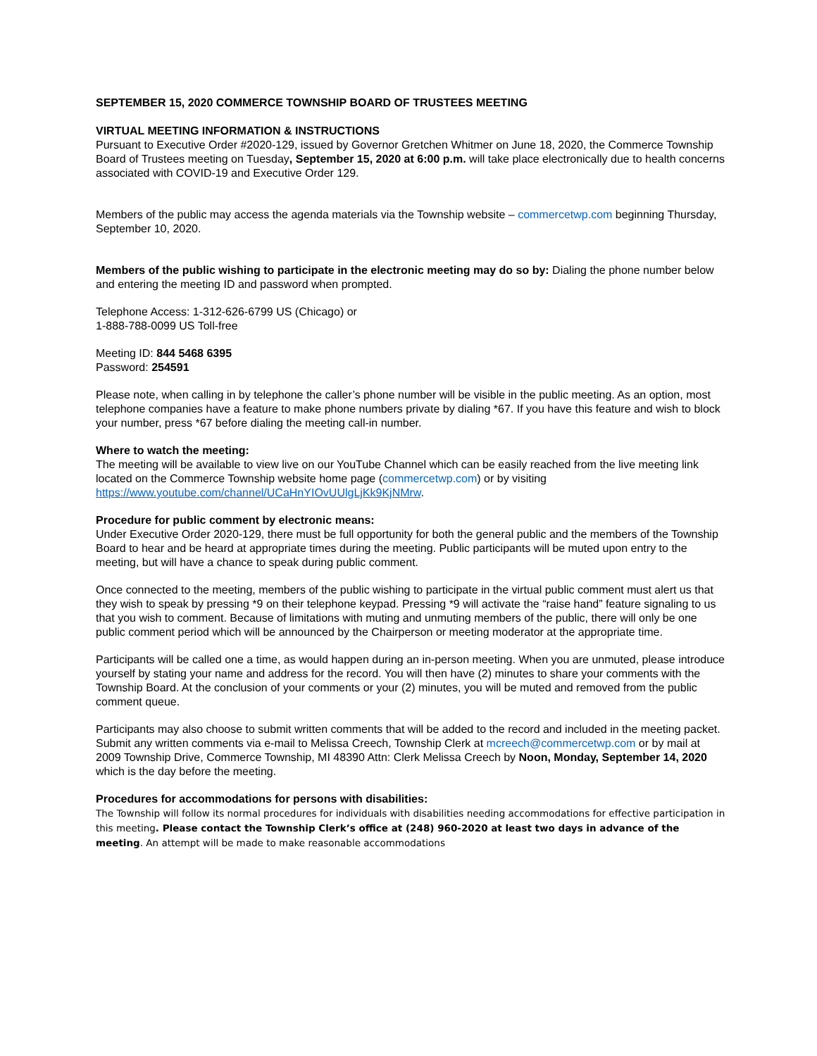SEPTEMBER 15, 2020 COMMERCE TOWNSHIP BOARD OF TRUSTEES MEETING
VIRTUAL MEETING INFORMATION & INSTRUCTIONS
Pursuant to Executive Order #2020-129, issued by Governor Gretchen Whitmer on June 18, 2020, the Commerce Township Board of Trustees meeting on Tuesday, September 15, 2020 at 6:00 p.m. will take place electronically due to health concerns associated with COVID-19 and Executive Order 129.
Members of the public may access the agenda materials via the Township website – commercetwp.com beginning Thursday, September 10, 2020.
Members of the public wishing to participate in the electronic meeting may do so by: Dialing the phone number below and entering the meeting ID and password when prompted.
Telephone Access: 1-312-626-6799 US (Chicago) or
1-888-788-0099 US Toll-free
Meeting ID: 844 5468 6395
Password: 254591
Please note, when calling in by telephone the caller’s phone number will be visible in the public meeting. As an option, most telephone companies have a feature to make phone numbers private by dialing *67. If you have this feature and wish to block your number, press *67 before dialing the meeting call-in number.
Where to watch the meeting:
The meeting will be available to view live on our YouTube Channel which can be easily reached from the live meeting link located on the Commerce Township website home page (commercetwp.com) or by visiting https://www.youtube.com/channel/UCaHnYIOvUUlgLjKk9KjNMrw.
Procedure for public comment by electronic means:
Under Executive Order 2020-129, there must be full opportunity for both the general public and the members of the Township Board to hear and be heard at appropriate times during the meeting. Public participants will be muted upon entry to the meeting, but will have a chance to speak during public comment.
Once connected to the meeting, members of the public wishing to participate in the virtual public comment must alert us that they wish to speak by pressing *9 on their telephone keypad. Pressing *9 will activate the “raise hand” feature signaling to us that you wish to comment. Because of limitations with muting and unmuting members of the public, there will only be one public comment period which will be announced by the Chairperson or meeting moderator at the appropriate time.
Participants will be called one a time, as would happen during an in-person meeting. When you are unmuted, please introduce yourself by stating your name and address for the record. You will then have (2) minutes to share your comments with the Township Board. At the conclusion of your comments or your (2) minutes, you will be muted and removed from the public comment queue.
Participants may also choose to submit written comments that will be added to the record and included in the meeting packet. Submit any written comments via e-mail to Melissa Creech, Township Clerk at mcreech@commercetwp.com or by mail at 2009 Township Drive, Commerce Township, MI 48390 Attn: Clerk Melissa Creech by Noon, Monday, September 14, 2020 which is the day before the meeting.
Procedures for accommodations for persons with disabilities:
The Township will follow its normal procedures for individuals with disabilities needing accommodations for effective participation in this meeting. Please contact the Township Clerk’s office at (248) 960-2020 at least two days in advance of the meeting. An attempt will be made to make reasonable accommodations